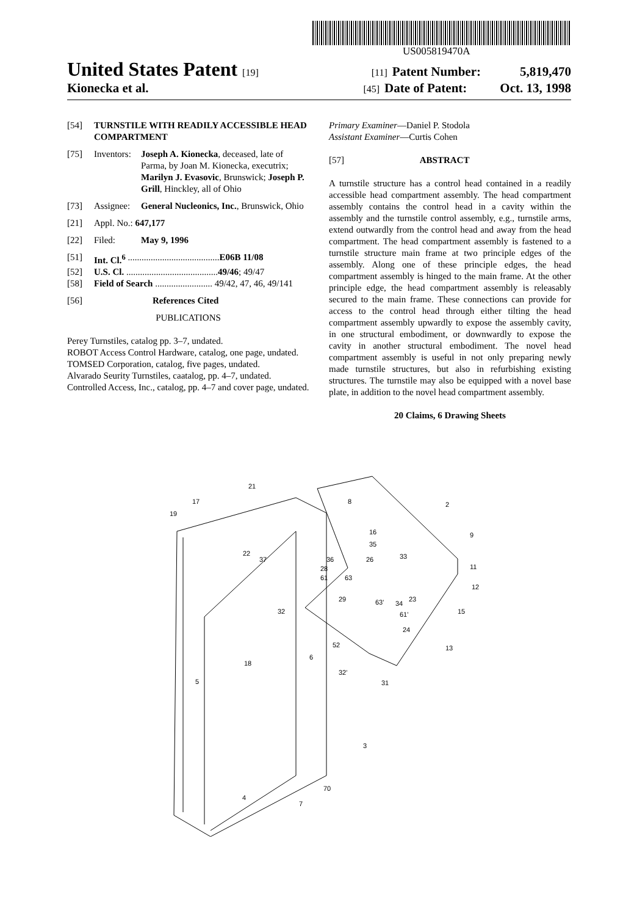US005819470A
United States Patent [19] [11] Patent Number: 5,819,470
Kionecka et al. [45] Date of Patent: Oct. 13, 1998
[54] TURNSTILE WITH READILY ACCESSIBLE HEAD COMPARTMENT
[75] Inventors: Joseph A. Kionecka, deceased, late of Parma, by Joan M. Kionecka, executrix; Marilyn J. Evasovic, Brunswick; Joseph P. Grill, Hinckley, all of Ohio
[73] Assignee: General Nucleonics, Inc., Brunswick, Ohio
[21] Appl. No.: 647,177
[22] Filed: May 9, 1996
[51] Int. Cl.<sup>6</sup> ........................................ E06B 11/08
[52] U.S. Cl. ........................................ 49/46; 49/47
[58] Field of Search ......................... 49/42, 47, 46, 49/141
[56] References Cited
PUBLICATIONS
Perey Turnstiles, catalog pp. 3–7, undated.
ROBOT Access Control Hardware, catalog, one page, undated.
TOMSED Corporation, catalog, five pages, undated.
Alvarado Seurity Turnstiles, caatalog, pp. 4–7, undated.
Controlled Access, Inc., catalog, pp. 4–7 and cover page, undated.
Primary Examiner—Daniel P. Stodola
Assistant Examiner—Curtis Cohen
[57] ABSTRACT
A turnstile structure has a control head contained in a readily accessible head compartment assembly. The head compartment assembly contains the control head in a cavity within the assembly and the turnstile control assembly, e.g., turnstile arms, extend outwardly from the control head and away from the head compartment. The head compartment assembly is fastened to a turnstile structure main frame at two principle edges of the assembly. Along one of these principle edges, the head compartment assembly is hinged to the main frame. At the other principle edge, the head compartment assembly is releasably secured to the main frame. These connections can provide for access to the control head through either tilting the head compartment assembly upwardly to expose the assembly cavity, in one structural embodiment, or downwardly to expose the cavity in another structural embodiment. The novel head compartment assembly is useful in not only preparing newly made turnstile structures, but also in refurbishing existing structures. The turnstile may also be equipped with a novel base plate, in addition to the novel head compartment assembly.
20 Claims, 6 Drawing Sheets
21
17
19
8
2
16
35
9
22
37
36
26
33
28
11
61
63
12
29
63'
23
34
32
15
61'
24
52
13
18
6
32'
5
31
3
4
7
70